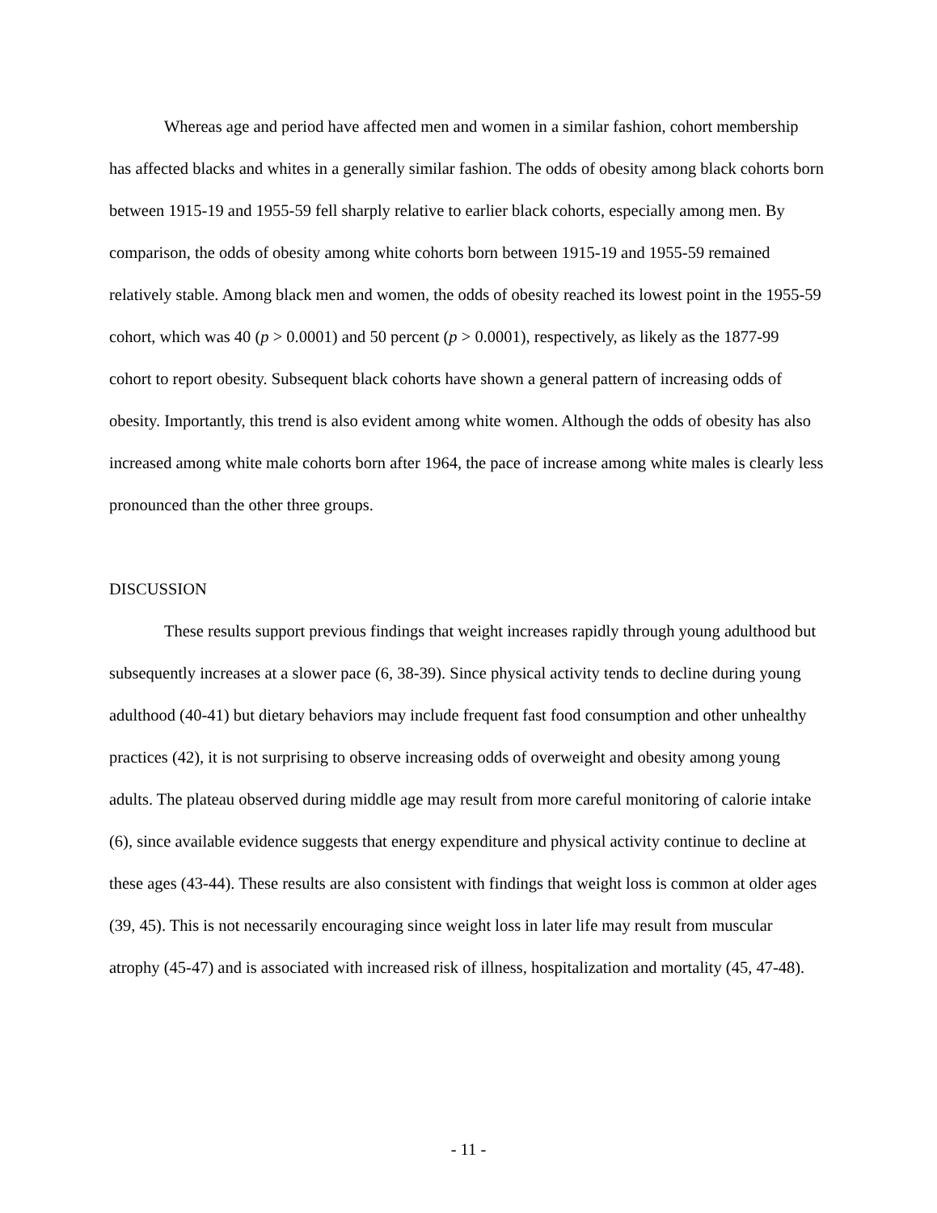Whereas age and period have affected men and women in a similar fashion, cohort membership has affected blacks and whites in a generally similar fashion. The odds of obesity among black cohorts born between 1915-19 and 1955-59 fell sharply relative to earlier black cohorts, especially among men. By comparison, the odds of obesity among white cohorts born between 1915-19 and 1955-59 remained relatively stable. Among black men and women, the odds of obesity reached its lowest point in the 1955-59 cohort, which was 40 (p > 0.0001) and 50 percent (p > 0.0001), respectively, as likely as the 1877-99 cohort to report obesity. Subsequent black cohorts have shown a general pattern of increasing odds of obesity. Importantly, this trend is also evident among white women. Although the odds of obesity has also increased among white male cohorts born after 1964, the pace of increase among white males is clearly less pronounced than the other three groups.
DISCUSSION
These results support previous findings that weight increases rapidly through young adulthood but subsequently increases at a slower pace (6, 38-39). Since physical activity tends to decline during young adulthood (40-41) but dietary behaviors may include frequent fast food consumption and other unhealthy practices (42), it is not surprising to observe increasing odds of overweight and obesity among young adults. The plateau observed during middle age may result from more careful monitoring of calorie intake (6), since available evidence suggests that energy expenditure and physical activity continue to decline at these ages (43-44). These results are also consistent with findings that weight loss is common at older ages (39, 45). This is not necessarily encouraging since weight loss in later life may result from muscular atrophy (45-47) and is associated with increased risk of illness, hospitalization and mortality (45, 47-48).
- 11 -